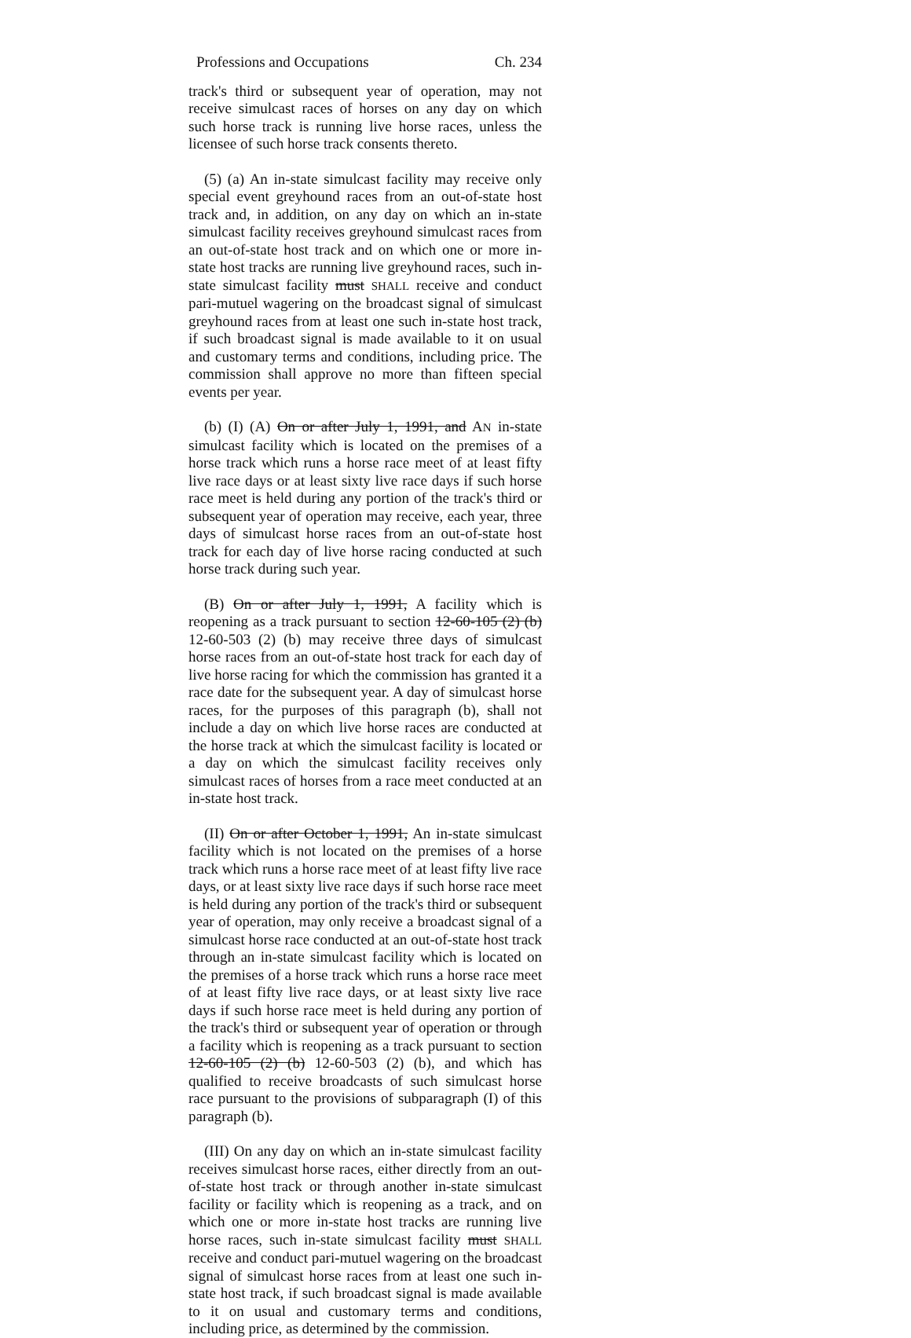Professions and Occupations Ch. 234
track's third or subsequent year of operation, may not receive simulcast races of horses on any day on which such horse track is running live horse races, unless the licensee of such horse track consents thereto.
(5) (a) An in-state simulcast facility may receive only special event greyhound races from an out-of-state host track and, in addition, on any day on which an in-state simulcast facility receives greyhound simulcast races from an out-of-state host track and on which one or more in-state host tracks are running live greyhound races, such in-state simulcast facility must SHALL receive and conduct pari-mutuel wagering on the broadcast signal of simulcast greyhound races from at least one such in-state host track, if such broadcast signal is made available to it on usual and customary terms and conditions, including price. The commission shall approve no more than fifteen special events per year.
(b) (I) (A) On or after July 1, 1991, and AN in-state simulcast facility which is located on the premises of a horse track which runs a horse race meet of at least fifty live race days or at least sixty live race days if such horse race meet is held during any portion of the track's third or subsequent year of operation may receive, each year, three days of simulcast horse races from an out-of-state host track for each day of live horse racing conducted at such horse track during such year.
(B) On or after July 1, 1991, A facility which is reopening as a track pursuant to section 12-60-105 (2) (b) 12-60-503 (2) (b) may receive three days of simulcast horse races from an out-of-state host track for each day of live horse racing for which the commission has granted it a race date for the subsequent year. A day of simulcast horse races, for the purposes of this paragraph (b), shall not include a day on which live horse races are conducted at the horse track at which the simulcast facility is located or a day on which the simulcast facility receives only simulcast races of horses from a race meet conducted at an in-state host track.
(II) On or after October 1, 1991, An in-state simulcast facility which is not located on the premises of a horse track which runs a horse race meet of at least fifty live race days, or at least sixty live race days if such horse race meet is held during any portion of the track's third or subsequent year of operation, may only receive a broadcast signal of a simulcast horse race conducted at an out-of-state host track through an in-state simulcast facility which is located on the premises of a horse track which runs a horse race meet of at least fifty live race days, or at least sixty live race days if such horse race meet is held during any portion of the track's third or subsequent year of operation or through a facility which is reopening as a track pursuant to section 12-60-105 (2) (b) 12-60-503 (2) (b), and which has qualified to receive broadcasts of such simulcast horse race pursuant to the provisions of subparagraph (I) of this paragraph (b).
(III) On any day on which an in-state simulcast facility receives simulcast horse races, either directly from an out-of-state host track or through another in-state simulcast facility or facility which is reopening as a track, and on which one or more in-state host tracks are running live horse races, such in-state simulcast facility must SHALL receive and conduct pari-mutuel wagering on the broadcast signal of simulcast horse races from at least one such in-state host track, if such broadcast signal is made available to it on usual and customary terms and conditions, including price, as determined by the commission.